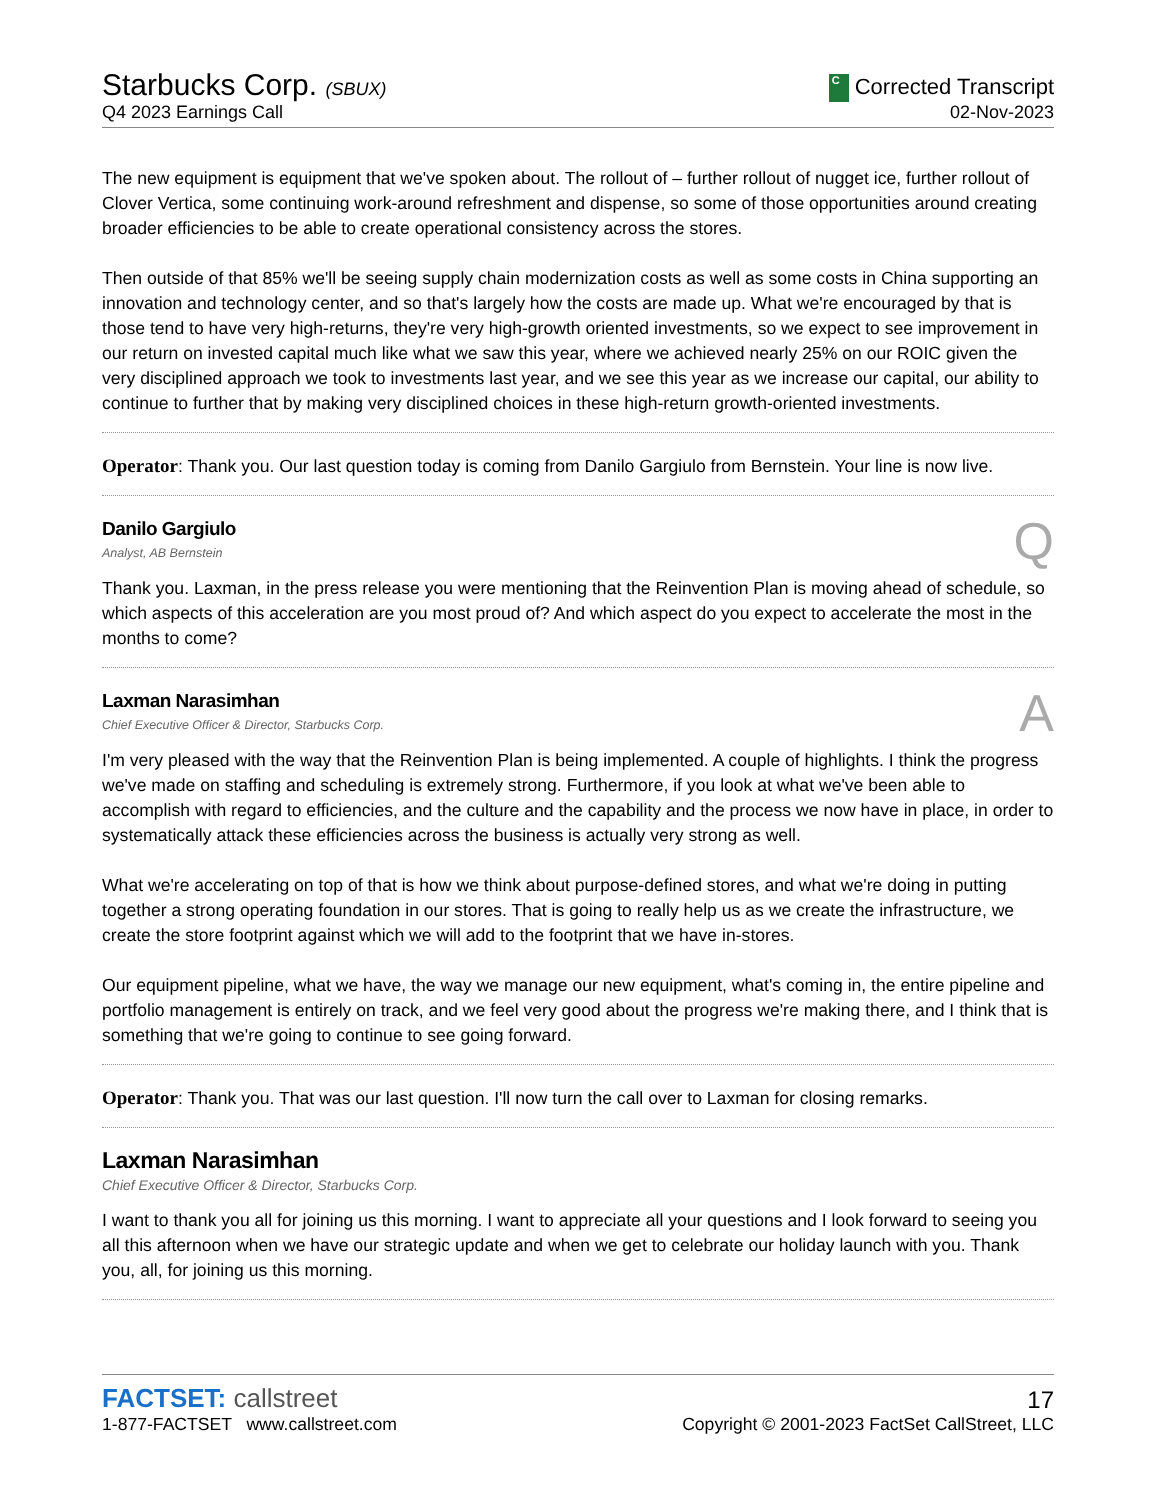Starbucks Corp. (SBUX)
C Corrected Transcript
Q4 2023 Earnings Call
02-Nov-2023
The new equipment is equipment that we've spoken about. The rollout of – further rollout of nugget ice, further rollout of Clover Vertica, some continuing work-around refreshment and dispense, so some of those opportunities around creating broader efficiencies to be able to create operational consistency across the stores.
Then outside of that 85% we'll be seeing supply chain modernization costs as well as some costs in China supporting an innovation and technology center, and so that's largely how the costs are made up. What we're encouraged by that is those tend to have very high-returns, they're very high-growth oriented investments, so we expect to see improvement in our return on invested capital much like what we saw this year, where we achieved nearly 25% on our ROIC given the very disciplined approach we took to investments last year, and we see this year as we increase our capital, our ability to continue to further that by making very disciplined choices in these high-return growth-oriented investments.
Operator: Thank you. Our last question today is coming from Danilo Gargiulo from Bernstein. Your line is now live.
Danilo Gargiulo
Analyst, AB Bernstein
Q
Thank you. Laxman, in the press release you were mentioning that the Reinvention Plan is moving ahead of schedule, so which aspects of this acceleration are you most proud of? And which aspect do you expect to accelerate the most in the months to come?
Laxman Narasimhan
Chief Executive Officer & Director, Starbucks Corp.
A
I'm very pleased with the way that the Reinvention Plan is being implemented. A couple of highlights. I think the progress we've made on staffing and scheduling is extremely strong. Furthermore, if you look at what we've been able to accomplish with regard to efficiencies, and the culture and the capability and the process we now have in place, in order to systematically attack these efficiencies across the business is actually very strong as well.
What we're accelerating on top of that is how we think about purpose-defined stores, and what we're doing in putting together a strong operating foundation in our stores. That is going to really help us as we create the infrastructure, we create the store footprint against which we will add to the footprint that we have in-stores.
Our equipment pipeline, what we have, the way we manage our new equipment, what's coming in, the entire pipeline and portfolio management is entirely on track, and we feel very good about the progress we're making there, and I think that is something that we're going to continue to see going forward.
Operator: Thank you. That was our last question. I'll now turn the call over to Laxman for closing remarks.
Laxman Narasimhan
Chief Executive Officer & Director, Starbucks Corp.
I want to thank you all for joining us this morning. I want to appreciate all your questions and I look forward to seeing you all this afternoon when we have our strategic update and when we get to celebrate our holiday launch with you. Thank you, all, for joining us this morning.
FACTSET: callstreet
17
1-877-FACTSET www.callstreet.com
Copyright © 2001-2023 FactSet CallStreet, LLC